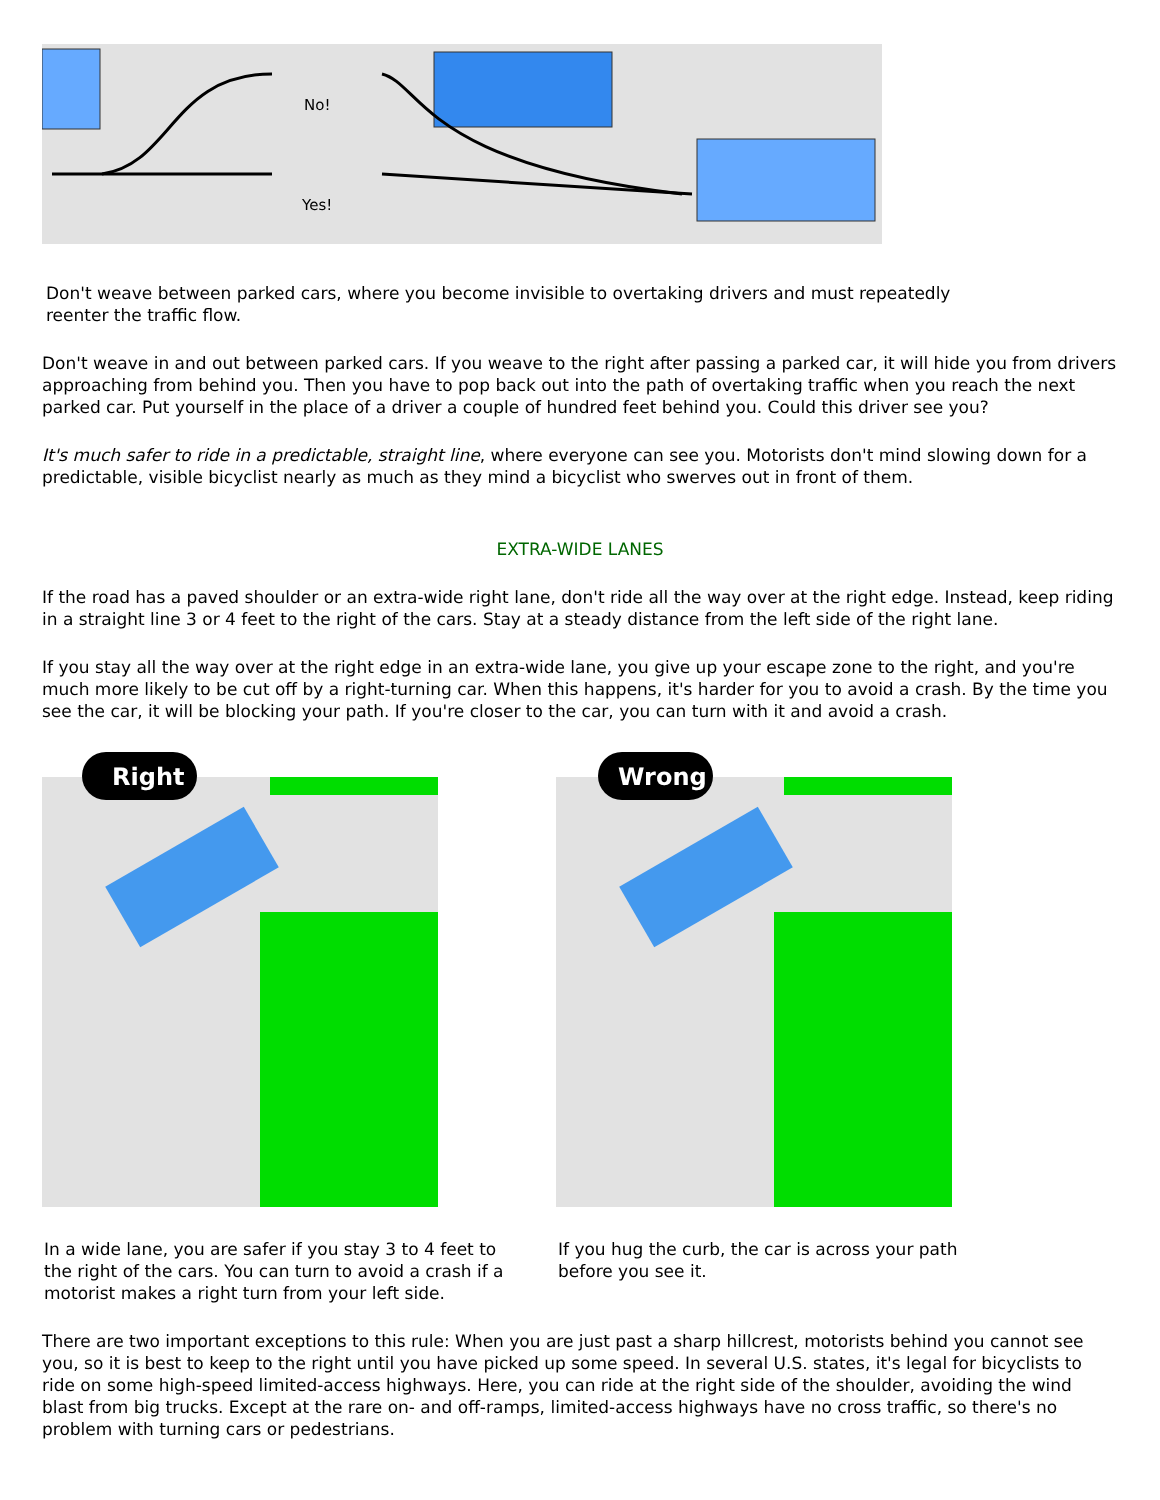No!
Yes!
Don't weave between parked cars, where you become invisible to overtaking drivers and must repeatedly
reenter the traffic flow.
Don't weave in and out between parked cars. If you weave to the right after passing a parked car, it will hide you from drivers approaching from behind you. Then you have to pop back out into the path of overtaking traffic when you reach the next parked car. Put yourself in the place of a driver a couple of hundred feet behind you. Could this driver see you?
It's much safer to ride in a predictable, straight line, where everyone can see you. Motorists don't mind slowing down for a predictable, visible bicyclist nearly as much as they mind a bicyclist who swerves out in front of them.
EXTRA-WIDE LANES
If the road has a paved shoulder or an extra-wide right lane, don't ride all the way over at the right edge. Instead, keep riding in a straight line 3 or 4 feet to the right of the cars. Stay at a steady distance from the left side of the right lane.
If you stay all the way over at the right edge in an extra-wide lane, you give up your escape zone to the right, and you're much more likely to be cut off by a right-turning car. When this happens, it's harder for you to avoid a crash. By the time you see the car, it will be blocking your path. If you're closer to the car, you can turn with it and avoid a crash.
Right
Wrong
In a wide lane, you are safer if you stay 3 to 4 feet to the right of the cars. You can turn to avoid a crash if a motorist makes a right turn from your left side.
If you hug the curb, the car is across your path before you see it.
There are two important exceptions to this rule: When you are just past a sharp hillcrest, motorists behind you cannot see you, so it is best to keep to the right until you have picked up some speed. In several U.S. states, it's legal for bicyclists to ride on some high-speed limited-access highways. Here, you can ride at the right side of the shoulder, avoiding the wind blast from big trucks. Except at the rare on- and off-ramps, limited-access highways have no cross traffic, so there's no problem with turning cars or pedestrians.